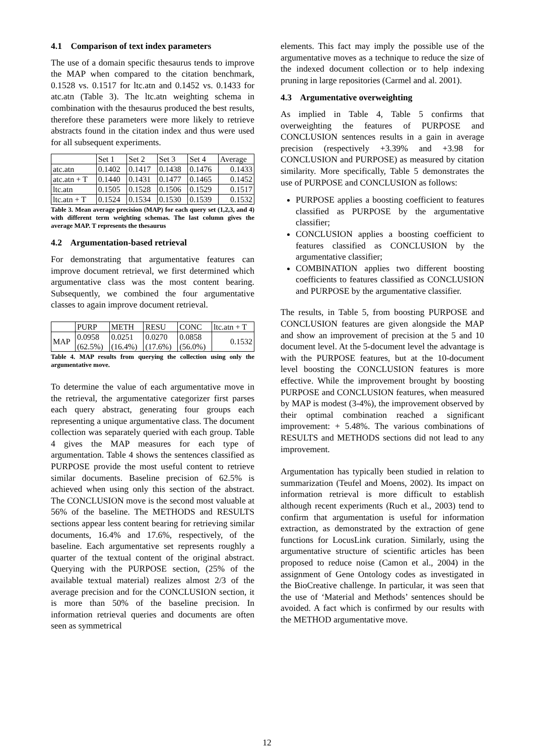4.1 Comparison of text index parameters
The use of a domain specific thesaurus tends to improve the MAP when compared to the citation benchmark, 0.1528 vs. 0.1517 for ltc.atn and 0.1452 vs. 0.1433 for atc.atn (Table 3). The ltc.atn weighting schema in combination with the thesaurus produced the best results, therefore these parameters were more likely to retrieve abstracts found in the citation index and thus were used for all subsequent experiments.
| | Set 1 | Set 2 | Set 3 | Set 4 | Average |
| atc.atn | 0.1402 | 0.1417 | 0.1438 | 0.1476 | 0.1433 |
| atc.atn + T | 0.1440 | 0.1431 | 0.1477 | 0.1465 | 0.1452 |
| ltc.atn | 0.1505 | 0.1528 | 0.1506 | 0.1529 | 0.1517 |
| ltc.atn + T | 0.1524 | 0.1534 | 0.1530 | 0.1539 | 0.1532 |
Table 3. Mean average precision (MAP) for each query set (1,2,3, and 4) with different term weighting schemas. The last column gives the average MAP. T represents the thesaurus
4.2 Argumentation-based retrieval
For demonstrating that argumentative features can improve document retrieval, we first determined which argumentative class was the most content bearing. Subsequently, we combined the four argumentative classes to again improve document retrieval.
| | PURP | METH | RESU | CONC | ltc.atn + T |
| MAP | 0.0958 (62.5%) | 0.0251 (16.4%) | 0.0270 (17.6%) | 0.0858 (56.0%) | 0.1532 |
Table 4. MAP results from querying the collection using only the argumentative move.
To determine the value of each argumentative move in the retrieval, the argumentative categorizer first parses each query abstract, generating four groups each representing a unique argumentative class. The document collection was separately queried with each group. Table 4 gives the MAP measures for each type of argumentation. Table 4 shows the sentences classified as PURPOSE provide the most useful content to retrieve similar documents. Baseline precision of 62.5% is achieved when using only this section of the abstract. The CONCLUSION move is the second most valuable at 56% of the baseline. The METHODS and RESULTS sections appear less content bearing for retrieving similar documents, 16.4% and 17.6%, respectively, of the baseline. Each argumentative set represents roughly a quarter of the textual content of the original abstract. Querying with the PURPOSE section, (25% of the available textual material) realizes almost 2/3 of the average precision and for the CONCLUSION section, it is more than 50% of the baseline precision. In information retrieval queries and documents are often seen as symmetrical
elements. This fact may imply the possible use of the argumentative moves as a technique to reduce the size of the indexed document collection or to help indexing pruning in large repositories (Carmel and al. 2001).
4.3 Argumentative overweighting
As implied in Table 4, Table 5 confirms that overweighting the features of PURPOSE and CONCLUSION sentences results in a gain in average precision (respectively +3.39% and +3.98 for CONCLUSION and PURPOSE) as measured by citation similarity. More specifically, Table 5 demonstrates the use of PURPOSE and CONCLUSION as follows:
PURPOSE applies a boosting coefficient to features classified as PURPOSE by the argumentative classifier;
CONCLUSION applies a boosting coefficient to features classified as CONCLUSION by the argumentative classifier;
COMBINATION applies two different boosting coefficients to features classified as CONCLUSION and PURPOSE by the argumentative classifier.
The results, in Table 5, from boosting PURPOSE and CONCLUSION features are given alongside the MAP and show an improvement of precision at the 5 and 10 document level. At the 5-document level the advantage is with the PURPOSE features, but at the 10-document level boosting the CONCLUSION features is more effective. While the improvement brought by boosting PURPOSE and CONCLUSION features, when measured by MAP is modest (3-4%), the improvement observed by their optimal combination reached a significant improvement: + 5.48%. The various combinations of RESULTS and METHODS sections did not lead to any improvement.
Argumentation has typically been studied in relation to summarization (Teufel and Moens, 2002). Its impact on information retrieval is more difficult to establish although recent experiments (Ruch et al., 2003) tend to confirm that argumentation is useful for information extraction, as demonstrated by the extraction of gene functions for LocusLink curation. Similarly, using the argumentative structure of scientific articles has been proposed to reduce noise (Camon et al., 2004) in the assignment of Gene Ontology codes as investigated in the BioCreative challenge. In particular, it was seen that the use of ‘Material and Methods’ sentences should be avoided. A fact which is confirmed by our results with the METHOD argumentative move.
12